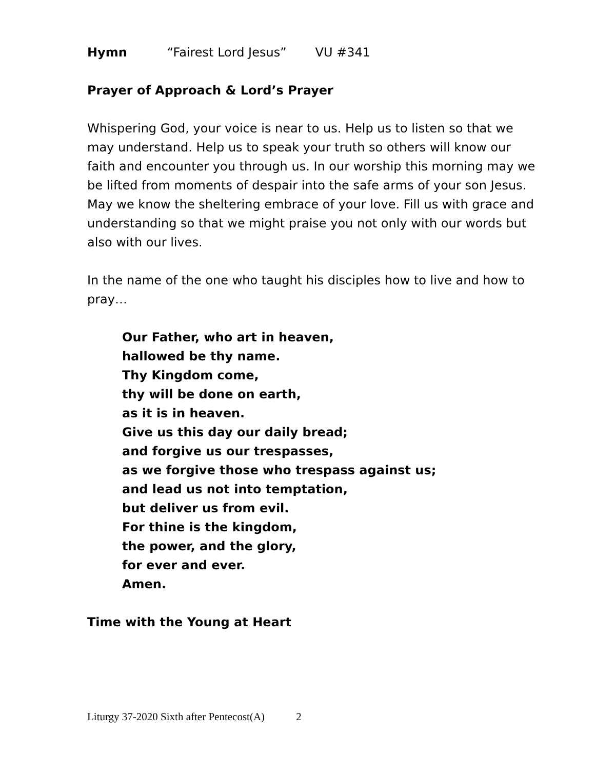Hymn “Fairest Lord Jesus” VU #341
Prayer of Approach & Lord’s Prayer
Whispering God, your voice is near to us. Help us to listen so that we may understand. Help us to speak your truth so others will know our faith and encounter you through us. In our worship this morning may we be lifted from moments of despair into the safe arms of your son Jesus. May we know the sheltering embrace of your love. Fill us with grace and understanding so that we might praise you not only with our words but also with our lives.
In the name of the one who taught his disciples how to live and how to pray…
Our Father, who art in heaven,
hallowed be thy name.
Thy Kingdom come,
thy will be done on earth,
as it is in heaven.
Give us this day our daily bread;
and forgive us our trespasses,
as we forgive those who trespass against us;
and lead us not into temptation,
but deliver us from evil.
For thine is the kingdom,
the power, and the glory,
for ever and ever.
Amen.
Time with the Young at Heart
Liturgy 37-2020 Sixth after Pentecost(A) 2